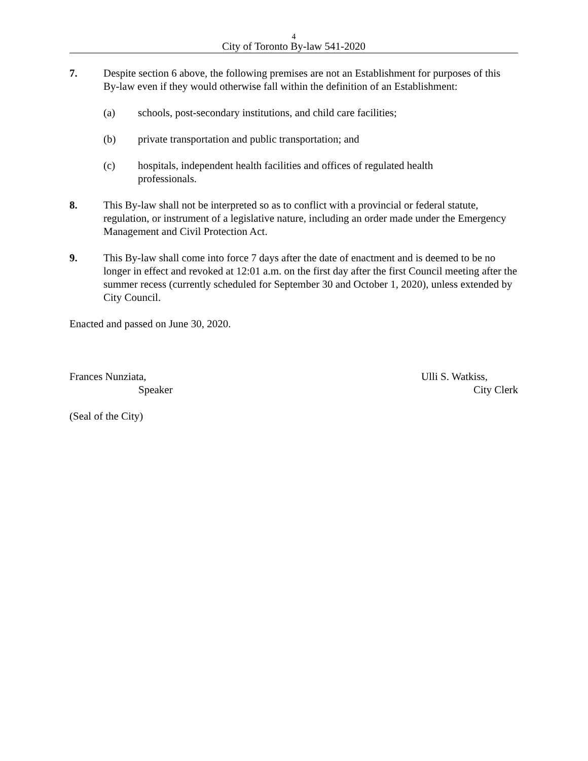4
City of Toronto By-law 541-2020
7. Despite section 6 above, the following premises are not an Establishment for purposes of this By-law even if they would otherwise fall within the definition of an Establishment:
(a) schools, post-secondary institutions, and child care facilities;
(b) private transportation and public transportation; and
(c) hospitals, independent health facilities and offices of regulated health
professionals.
8. This By-law shall not be interpreted so as to conflict with a provincial or federal statute, regulation, or instrument of a legislative nature, including an order made under the Emergency Management and Civil Protection Act.
9. This By-law shall come into force 7 days after the date of enactment and is deemed to be no longer in effect and revoked at 12:01 a.m. on the first day after the first Council meeting after the summer recess (currently scheduled for September 30 and October 1, 2020), unless extended by City Council.
Enacted and passed on June 30, 2020.
Frances Nunziata,
Speaker
Ulli S. Watkiss,
City Clerk
(Seal of the City)